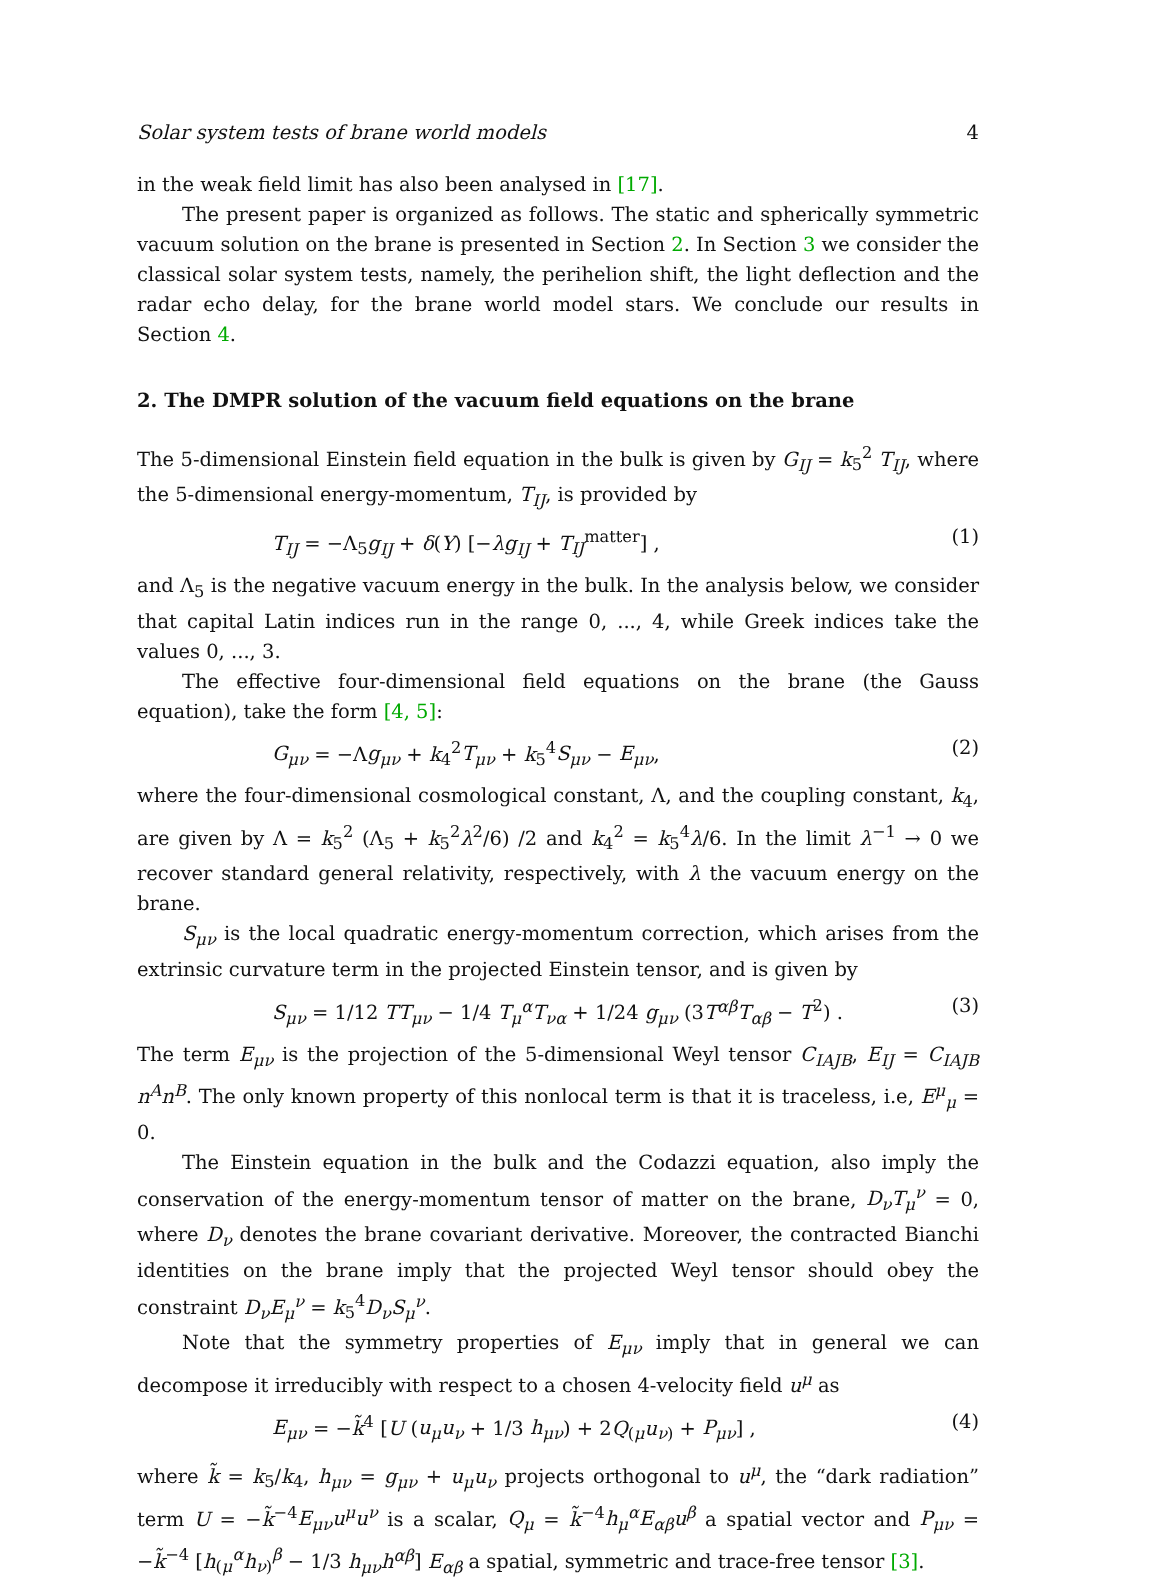Solar system tests of brane world models 4
in the weak field limit has also been analysed in [17].
The present paper is organized as follows. The static and spherically symmetric vacuum solution on the brane is presented in Section 2. In Section 3 we consider the classical solar system tests, namely, the perihelion shift, the light deflection and the radar echo delay, for the brane world model stars. We conclude our results in Section 4.
2. The DMPR solution of the vacuum field equations on the brane
The 5-dimensional Einstein field equation in the bulk is given by G<sub>IJ</sub> = k<sub>5</sub><sup>2</sup> T<sub>IJ</sub>, where the 5-dimensional energy-momentum, T<sub>IJ</sub>, is provided by
T<sub>IJ</sub> = −Λ<sub>5</sub>g<sub>IJ</sub> + δ(Y) [−λg<sub>IJ</sub> + T<sub>IJ</sub><sup>matter</sup>] , (1)
and Λ<sub>5</sub> is the negative vacuum energy in the bulk. In the analysis below, we consider that capital Latin indices run in the range 0, ..., 4, while Greek indices take the values 0, ..., 3.
The effective four-dimensional field equations on the brane (the Gauss equation), take the form [4, 5]:
G<sub>μν</sub> = −Λg<sub>μν</sub> + k<sub>4</sub><sup>2</sup>T<sub>μν</sub> + k<sub>5</sub><sup>4</sup>S<sub>μν</sub> − E<sub>μν</sub>, (2)
where the four-dimensional cosmological constant, Λ, and the coupling constant, k<sub>4</sub>, are given by Λ = k<sub>5</sub><sup>2</sup> (Λ<sub>5</sub> + k<sub>5</sub><sup>2</sup>λ<sup>2</sup>/6) /2 and k<sub>4</sub><sup>2</sup> = k<sub>5</sub><sup>4</sup>λ/6. In the limit λ<sup>−1</sup> → 0 we recover standard general relativity, respectively, with λ the vacuum energy on the brane.
S<sub>μν</sub> is the local quadratic energy-momentum correction, which arises from the extrinsic curvature term in the projected Einstein tensor, and is given by
S<sub>μν</sub> = 1/12 TT<sub>μν</sub> − 1/4 T<sub>μ</sub><sup>α</sup>T<sub>να</sub> + 1/24 g<sub>μν</sub> (3T<sup>αβ</sup>T<sub>αβ</sub> − T<sup>2</sup>) . (3)
The term E<sub>μν</sub> is the projection of the 5-dimensional Weyl tensor C<sub>IAJB</sub>, E<sub>IJ</sub> = C<sub>IAJB</sub> n<sup>A</sup>n<sup>B</sup>. The only known property of this nonlocal term is that it is traceless, i.e, E<sup>μ</sup><sub>μ</sub> = 0.
The Einstein equation in the bulk and the Codazzi equation, also imply the conservation of the energy-momentum tensor of matter on the brane, D<sub>ν</sub>T<sub>μ</sub><sup>ν</sup> = 0, where D<sub>ν</sub> denotes the brane covariant derivative. Moreover, the contracted Bianchi identities on the brane imply that the projected Weyl tensor should obey the constraint D<sub>ν</sub>E<sub>μ</sub><sup>ν</sup> = k<sub>5</sub><sup>4</sup>D<sub>ν</sub>S<sub>μ</sub><sup>ν</sup>.
Note that the symmetry properties of E<sub>μν</sub> imply that in general we can decompose it irreducibly with respect to a chosen 4-velocity field u<sup>μ</sup> as
E<sub>μν</sub> = −k̃<sup>4</sup> [U (u<sub>μ</sub>u<sub>ν</sub> + 1/3 h<sub>μν</sub>) + 2Q<sub>(μ</sub>u<sub>ν)</sub> + P<sub>μν</sub>] , (4)
where k̃ = k<sub>5</sub>/k<sub>4</sub>, h<sub>μν</sub> = g<sub>μν</sub> + u<sub>μ</sub>u<sub>ν</sub> projects orthogonal to u<sup>μ</sup>, the “dark radiation” term U = −k̃<sup>−4</sup>E<sub>μν</sub>u<sup>μ</sup>u<sup>ν</sup> is a scalar, Q<sub>μ</sub> = k̃<sup>−4</sup>h<sub>μ</sub><sup>α</sup>E<sub>αβ</sub>u<sup>β</sup> a spatial vector and P<sub>μν</sub> = −k̃<sup>−4</sup> [h<sub>(μ</sub><sup>α</sup>h<sub>ν)</sub><sup>β</sup> − 1/3 h<sub>μν</sub>h<sup>αβ</sup>] E<sub>αβ</sub> a spatial, symmetric and trace-free tensor [3].